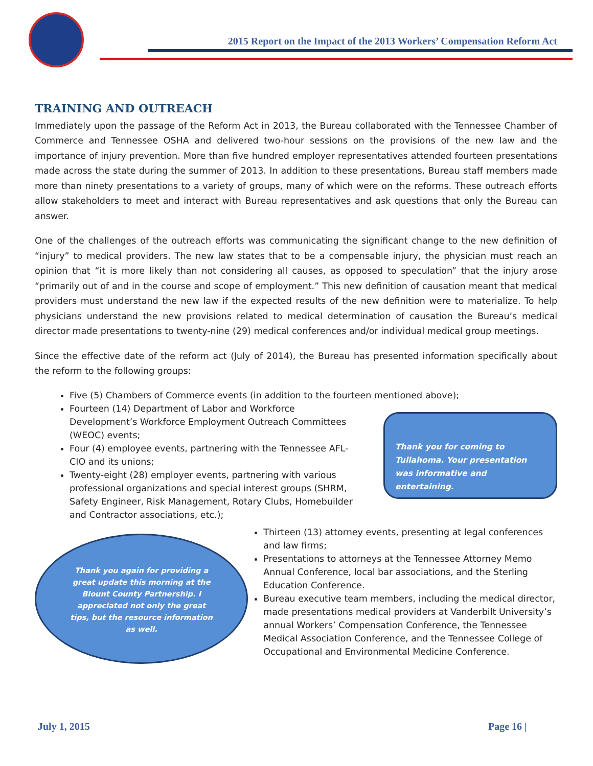2015 Report on the Impact of the 2013 Workers’ Compensation Reform Act
TRAINING AND OUTREACH
Immediately upon the passage of the Reform Act in 2013, the Bureau collaborated with the Tennessee Chamber of Commerce and Tennessee OSHA and delivered two-hour sessions on the provisions of the new law and the importance of injury prevention. More than five hundred employer representatives attended fourteen presentations made across the state during the summer of 2013. In addition to these presentations, Bureau staff members made more than ninety presentations to a variety of groups, many of which were on the reforms. These outreach efforts allow stakeholders to meet and interact with Bureau representatives and ask questions that only the Bureau can answer.
One of the challenges of the outreach efforts was communicating the significant change to the new definition of “injury” to medical providers. The new law states that to be a compensable injury, the physician must reach an opinion that “it is more likely than not considering all causes, as opposed to speculation” that the injury arose “primarily out of and in the course and scope of employment.” This new definition of causation meant that medical providers must understand the new law if the expected results of the new definition were to materialize. To help physicians understand the new provisions related to medical determination of causation the Bureau’s medical director made presentations to twenty-nine (29) medical conferences and/or individual medical group meetings.
Since the effective date of the reform act (July of 2014), the Bureau has presented information specifically about the reform to the following groups:
Five (5) Chambers of Commerce events (in addition to the fourteen mentioned above);
Fourteen (14) Department of Labor and Workforce Development’s Workforce Employment Outreach Committees (WEOC) events;
Four (4) employee events, partnering with the Tennessee AFL-CIO and its unions;
Twenty-eight (28) employer events, partnering with various professional organizations and special interest groups (SHRM, Safety Engineer, Risk Management, Rotary Clubs, Homebuilder and Contractor associations, etc.);
Thank you for coming to Tullahoma. Your presentation was informative and entertaining.
Thank you again for providing a great update this morning at the Blount County Partnership. I appreciated not only the great tips, but the resource information as well.
Thirteen (13) attorney events, presenting at legal conferences and law firms;
Presentations to attorneys at the Tennessee Attorney Memo Annual Conference, local bar associations, and the Sterling Education Conference.
Bureau executive team members, including the medical director, made presentations medical providers at Vanderbilt University’s annual Workers’ Compensation Conference, the Tennessee Medical Association Conference, and the Tennessee College of Occupational and Environmental Medicine Conference.
July 1, 2015 Page 16 |